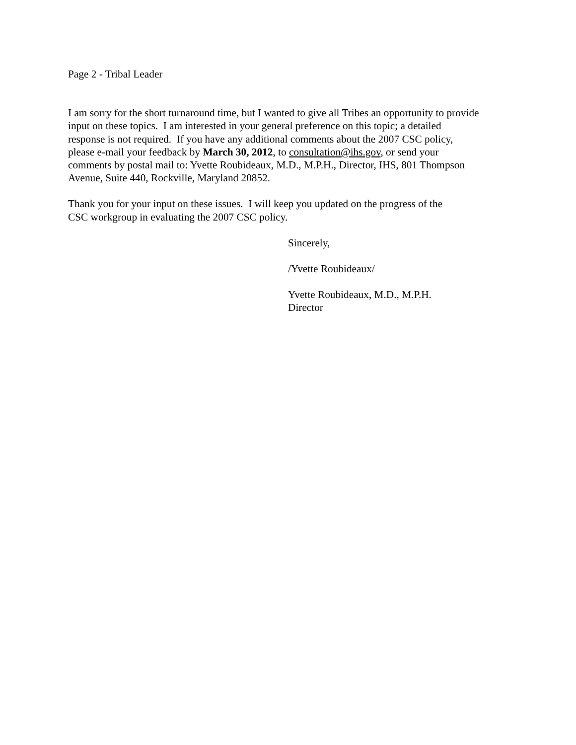Page 2 - Tribal Leader
I am sorry for the short turnaround time, but I wanted to give all Tribes an opportunity to provide
input on these topics. I am interested in your general preference on this topic; a detailed
response is not required. If you have any additional comments about the 2007 CSC policy,
please e-mail your feedback by March 30, 2012, to consultation@ihs.gov, or send your
comments by postal mail to: Yvette Roubideaux, M.D., M.P.H., Director, IHS, 801 Thompson
Avenue, Suite 440, Rockville, Maryland 20852.
Thank you for your input on these issues. I will keep you updated on the progress of the
CSC workgroup in evaluating the 2007 CSC policy.
Sincerely,
/Yvette Roubideaux/
Yvette Roubideaux, M.D., M.P.H.
Director